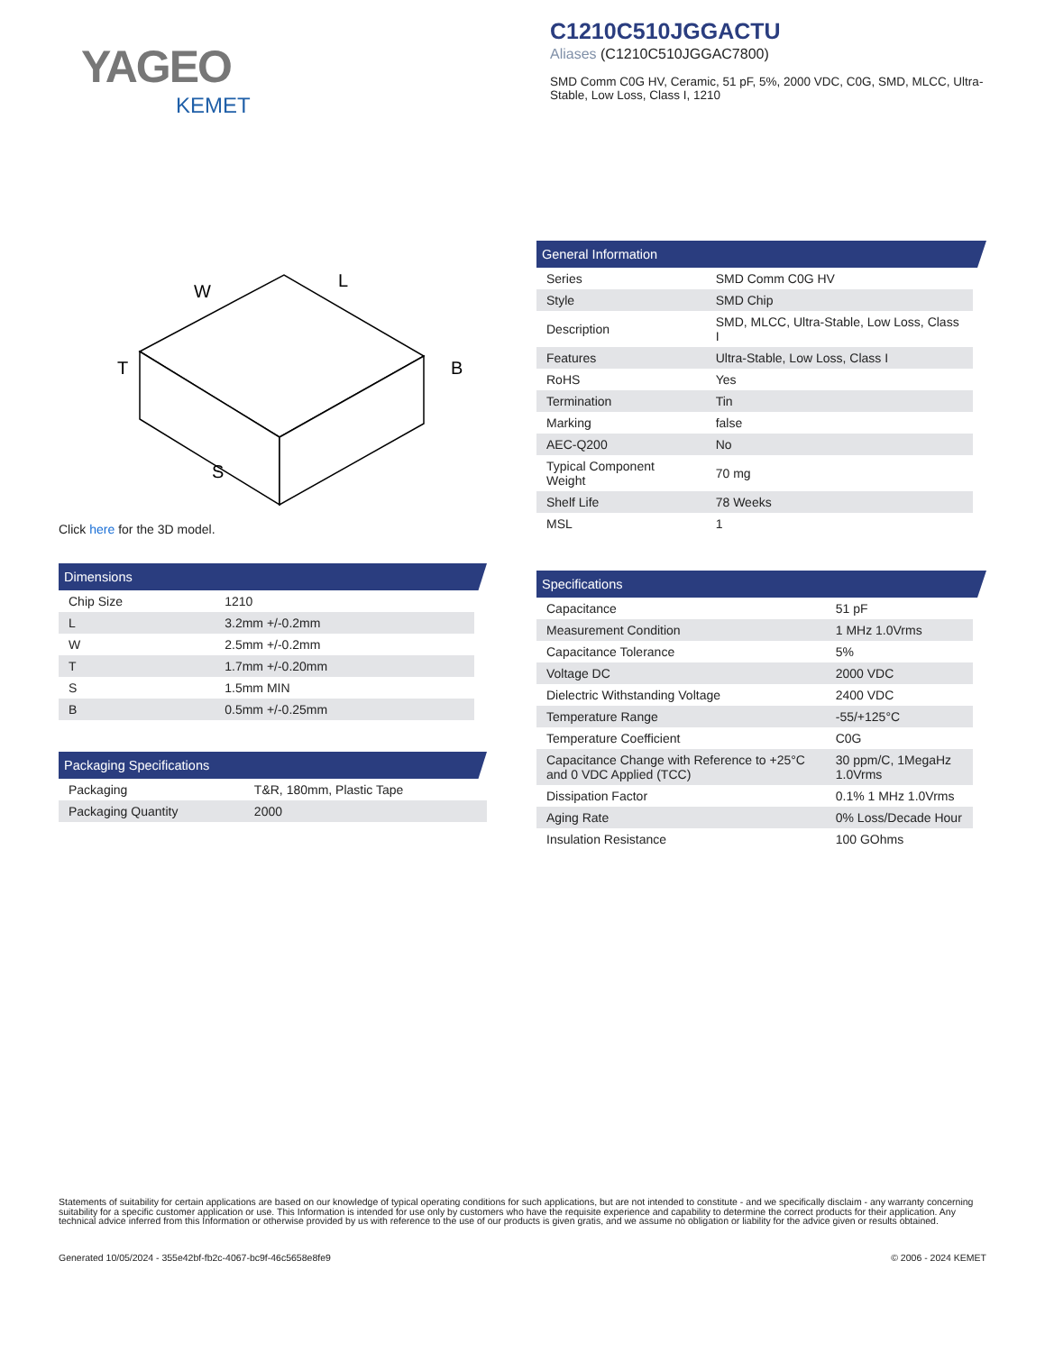YAGEO
KEMET
C1210C510JGGACTU
Aliases (C1210C510JGGAC7800)
SMD Comm C0G HV, Ceramic, 51 pF, 5%, 2000 VDC, C0G, SMD, MLCC, Ultra-Stable, Low Loss, Class I, 1210
W
L
T
B
S
Click here for the 3D model.
Dimensions
| Chip Size | 1210 |
| L | 3.2mm +/-0.2mm |
| W | 2.5mm +/-0.2mm |
| T | 1.7mm +/-0.20mm |
| S | 1.5mm MIN |
| B | 0.5mm +/-0.25mm |
Packaging Specifications
| Packaging | T&R, 180mm, Plastic Tape |
| Packaging Quantity | 2000 |
General Information
| Series | SMD Comm C0G HV |
| Style | SMD Chip |
| Description | SMD, MLCC, Ultra-Stable, Low Loss, Class I |
| Features | Ultra-Stable, Low Loss, Class I |
| RoHS | Yes |
| Termination | Tin |
| Marking | false |
| AEC-Q200 | No |
| Typical Component Weight | 70 mg |
| Shelf Life | 78 Weeks |
| MSL | 1 |
Specifications
| Capacitance | 51 pF |
| Measurement Condition | 1 MHz 1.0Vrms |
| Capacitance Tolerance | 5% |
| Voltage DC | 2000 VDC |
| Dielectric Withstanding Voltage | 2400 VDC |
| Temperature Range | -55/+125°C |
| Temperature Coefficient | C0G |
| Capacitance Change with Reference to +25°C and 0 VDC Applied (TCC) | 30 ppm/C, 1MegaHz 1.0Vrms |
| Dissipation Factor | 0.1% 1 MHz 1.0Vrms |
| Aging Rate | 0% Loss/Decade Hour |
| Insulation Resistance | 100 GOhms |
Statements of suitability for certain applications are based on our knowledge of typical operating conditions for such applications, but are not intended to constitute - and we specifically disclaim - any warranty concerning suitability for a specific customer application or use. This Information is intended for use only by customers who have the requisite experience and capability to determine the correct products for their application. Any technical advice inferred from this Information or otherwise provided by us with reference to the use of our products is given gratis, and we assume no obligation or liability for the advice given or results obtained.
Generated 10/05/2024 - 355e42bf-fb2c-4067-bc9f-46c5658e8fe9 © 2006 - 2024 KEMET